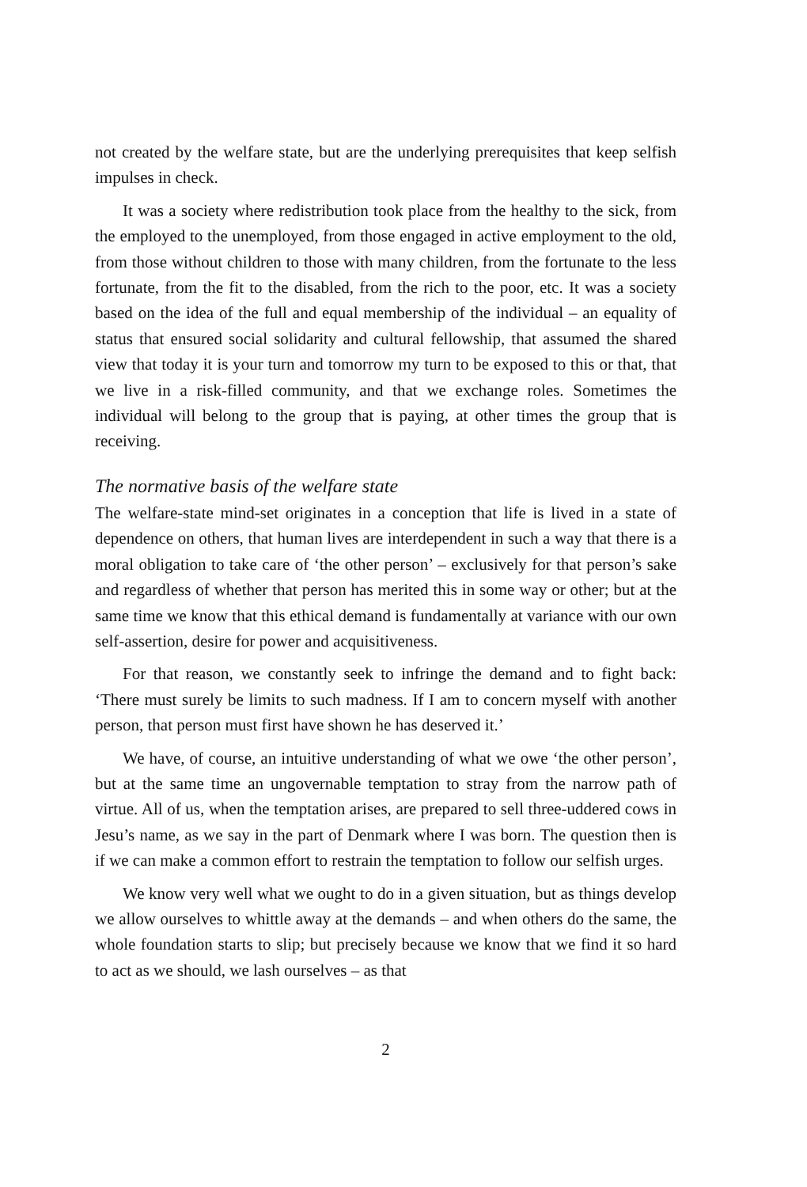not created by the welfare state, but are the underlying prerequisites that keep selfish impulses in check.
It was a society where redistribution took place from the healthy to the sick, from the employed to the unemployed, from those engaged in active employment to the old, from those without children to those with many children, from the fortunate to the less fortunate, from the fit to the disabled, from the rich to the poor, etc. It was a society based on the idea of the full and equal membership of the individual – an equality of status that ensured social solidarity and cultural fellowship, that assumed the shared view that today it is your turn and tomorrow my turn to be exposed to this or that, that we live in a risk-filled community, and that we exchange roles. Sometimes the individual will belong to the group that is paying, at other times the group that is receiving.
The normative basis of the welfare state
The welfare-state mind-set originates in a conception that life is lived in a state of dependence on others, that human lives are interdependent in such a way that there is a moral obligation to take care of ‘the other person’ – exclusively for that person’s sake and regardless of whether that person has merited this in some way or other; but at the same time we know that this ethical demand is fundamentally at variance with our own self-assertion, desire for power and acquisitiveness.
For that reason, we constantly seek to infringe the demand and to fight back: ‘There must surely be limits to such madness. If I am to concern myself with another person, that person must first have shown he has deserved it.’
We have, of course, an intuitive understanding of what we owe ‘the other person’, but at the same time an ungovernable temptation to stray from the narrow path of virtue. All of us, when the temptation arises, are prepared to sell three-uddered cows in Jesu’s name, as we say in the part of Denmark where I was born. The question then is if we can make a common effort to restrain the temptation to follow our selfish urges.
We know very well what we ought to do in a given situation, but as things develop we allow ourselves to whittle away at the demands – and when others do the same, the whole foundation starts to slip; but precisely because we know that we find it so hard to act as we should, we lash ourselves – as that
2